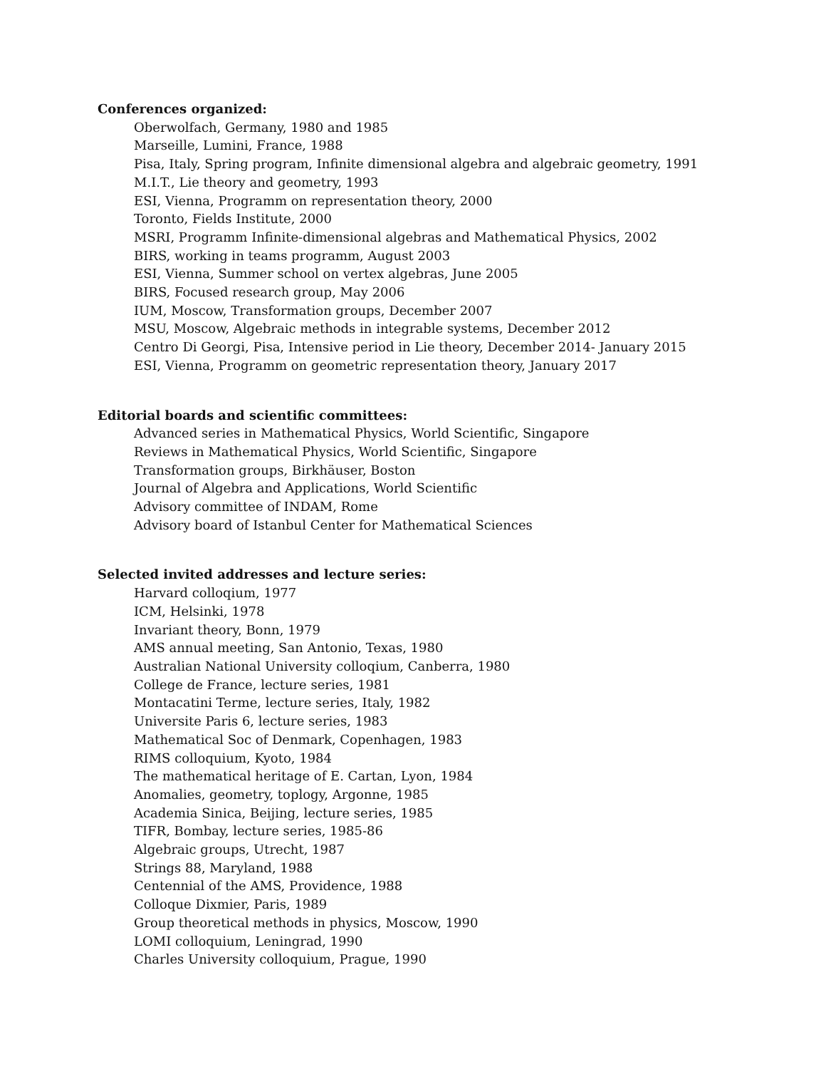Conferences organized:
Oberwolfach, Germany, 1980 and 1985
Marseille, Lumini, France, 1988
Pisa, Italy, Spring program, Infinite dimensional algebra and algebraic geometry, 1991
M.I.T., Lie theory and geometry, 1993
ESI, Vienna, Programm on representation theory, 2000
Toronto, Fields Institute, 2000
MSRI, Programm Infinite-dimensional algebras and Mathematical Physics, 2002
BIRS, working in teams programm, August 2003
ESI, Vienna, Summer school on vertex algebras, June 2005
BIRS, Focused research group, May 2006
IUM, Moscow, Transformation groups, December 2007
MSU, Moscow, Algebraic methods in integrable systems, December 2012
Centro Di Georgi, Pisa, Intensive period in Lie theory, December 2014- January 2015
ESI, Vienna, Programm on geometric representation theory, January 2017
Editorial boards and scientific committees:
Advanced series in Mathematical Physics, World Scientific, Singapore
Reviews in Mathematical Physics, World Scientific, Singapore
Transformation groups, Birkhäuser, Boston
Journal of Algebra and Applications, World Scientific
Advisory committee of INDAM, Rome
Advisory board of Istanbul Center for Mathematical Sciences
Selected invited addresses and lecture series:
Harvard colloqium, 1977
ICM, Helsinki, 1978
Invariant theory, Bonn, 1979
AMS annual meeting, San Antonio, Texas, 1980
Australian National University colloqium, Canberra, 1980
College de France, lecture series, 1981
Montacatini Terme, lecture series, Italy, 1982
Universite Paris 6, lecture series, 1983
Mathematical Soc of Denmark, Copenhagen, 1983
RIMS colloquium, Kyoto, 1984
The mathematical heritage of E. Cartan, Lyon, 1984
Anomalies, geometry, toplogy, Argonne, 1985
Academia Sinica, Beijing, lecture series, 1985
TIFR, Bombay, lecture series, 1985-86
Algebraic groups, Utrecht, 1987
Strings 88, Maryland, 1988
Centennial of the AMS, Providence, 1988
Colloque Dixmier, Paris, 1989
Group theoretical methods in physics, Moscow, 1990
LOMI colloquium, Leningrad, 1990
Charles University colloquium, Prague, 1990